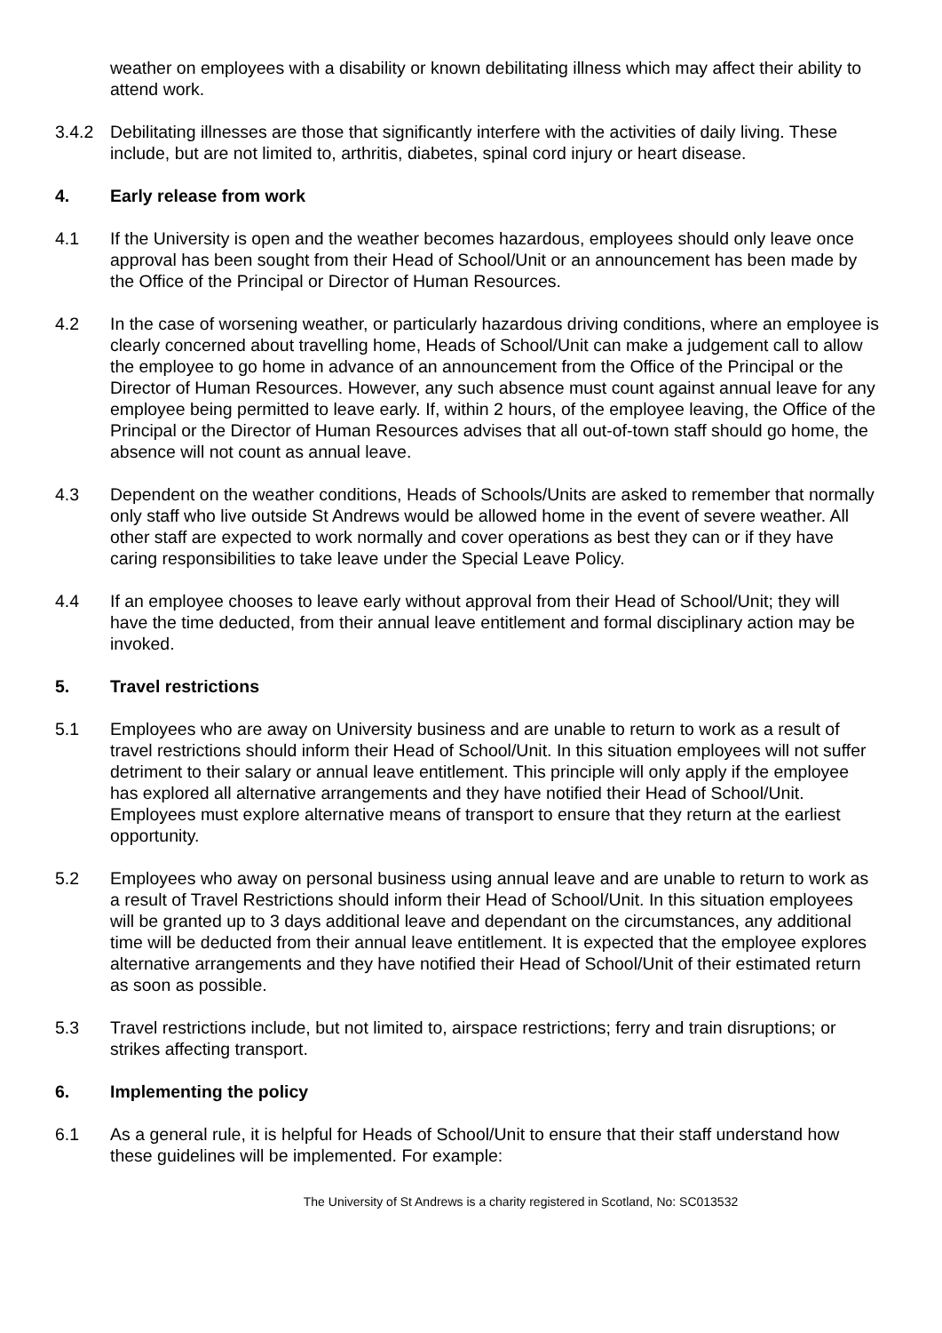weather on employees with a disability or known debilitating illness which may affect their ability to attend work.
3.4.2 Debilitating illnesses are those that significantly interfere with the activities of daily living. These include, but are not limited to, arthritis, diabetes, spinal cord injury or heart disease.
4. Early release from work
4.1 If the University is open and the weather becomes hazardous, employees should only leave once approval has been sought from their Head of School/Unit or an announcement has been made by the Office of the Principal or Director of Human Resources.
4.2 In the case of worsening weather, or particularly hazardous driving conditions, where an employee is clearly concerned about travelling home, Heads of School/Unit can make a judgement call to allow the employee to go home in advance of an announcement from the Office of the Principal or the Director of Human Resources. However, any such absence must count against annual leave for any employee being permitted to leave early. If, within 2 hours, of the employee leaving, the Office of the Principal or the Director of Human Resources advises that all out-of-town staff should go home, the absence will not count as annual leave.
4.3 Dependent on the weather conditions, Heads of Schools/Units are asked to remember that normally only staff who live outside St Andrews would be allowed home in the event of severe weather. All other staff are expected to work normally and cover operations as best they can or if they have caring responsibilities to take leave under the Special Leave Policy.
4.4 If an employee chooses to leave early without approval from their Head of School/Unit; they will have the time deducted, from their annual leave entitlement and formal disciplinary action may be invoked.
5. Travel restrictions
5.1 Employees who are away on University business and are unable to return to work as a result of travel restrictions should inform their Head of School/Unit. In this situation employees will not suffer detriment to their salary or annual leave entitlement. This principle will only apply if the employee has explored all alternative arrangements and they have notified their Head of School/Unit. Employees must explore alternative means of transport to ensure that they return at the earliest opportunity.
5.2 Employees who away on personal business using annual leave and are unable to return to work as a result of Travel Restrictions should inform their Head of School/Unit. In this situation employees will be granted up to 3 days additional leave and dependant on the circumstances, any additional time will be deducted from their annual leave entitlement. It is expected that the employee explores alternative arrangements and they have notified their Head of School/Unit of their estimated return as soon as possible.
5.3 Travel restrictions include, but not limited to, airspace restrictions; ferry and train disruptions; or strikes affecting transport.
6. Implementing the policy
6.1 As a general rule, it is helpful for Heads of School/Unit to ensure that their staff understand how these guidelines will be implemented. For example:
The University of St Andrews is a charity registered in Scotland, No: SC013532